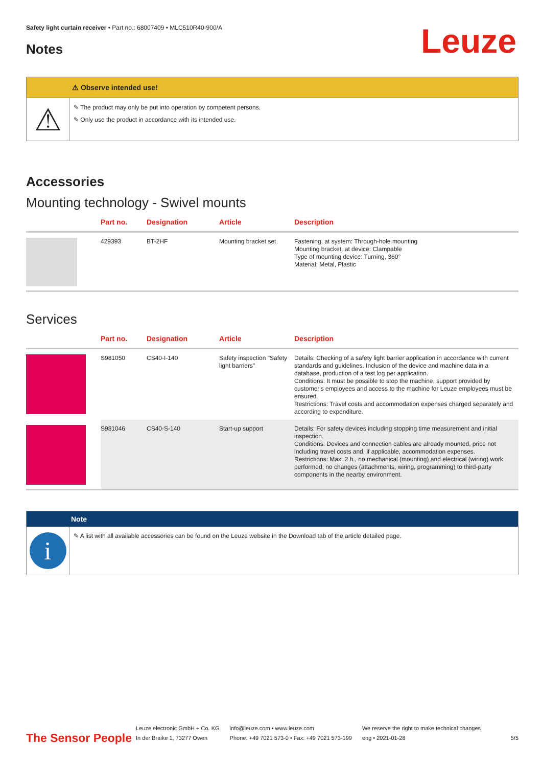Safety light curtain receiver • Part no.: 68007409 • MLC510R40-900/A
Notes
Leuze
⚠ Observe intended use!
⚠
✎ The product may only be put into operation by competent persons.
✎ Only use the product in accordance with its intended use.
Accessories
Mounting technology - Swivel mounts
| | Part no. | Designation | Article | Description |
| --- | --- | --- | --- | --- |
| | 429393 | BT-2HF | Mounting bracket set | Fastening, at system: Through-hole mounting Mounting bracket, at device: Clampable Type of mounting device: Turning, 360° Material: Metal, Plastic |
Services
| | Part no. | Designation | Article | Description |
| --- | --- | --- | --- | --- |
| | S981050 | CS40-I-140 | Safety inspection "Safety light barriers" | Details: Checking of a safety light barrier application in accordance with current standards and guidelines. Inclusion of the device and machine data in a database, production of a test log per application. Conditions: It must be possible to stop the machine, support provided by customer's employees and access to the machine for Leuze employees must be ensured. Restrictions: Travel costs and accommodation expenses charged separately and according to expenditure. |
| | S981046 | CS40-S-140 | Start-up support | Details: For safety devices including stopping time measurement and initial inspection. Conditions: Devices and connection cables are already mounted, price not including travel costs and, if applicable, accommodation expenses. Restrictions: Max. 2 h., no mechanical (mounting) and electrical (wiring) work performed, no changes (attachments, wiring, programming) to third-party components in the nearby environment. |
Note
i
✎ A list with all available accessories can be found on the Leuze website in the Download tab of the article detailed page.
The Sensor People
Leuze electronic GmbH + Co. KG
In der Braike 1, 73277 Owen
info@leuze.com • www.leuze.com
Phone: +49 7021 573-0 • Fax: +49 7021 573-199
We reserve the right to make technical changes
eng • 2021-01-28
5/5